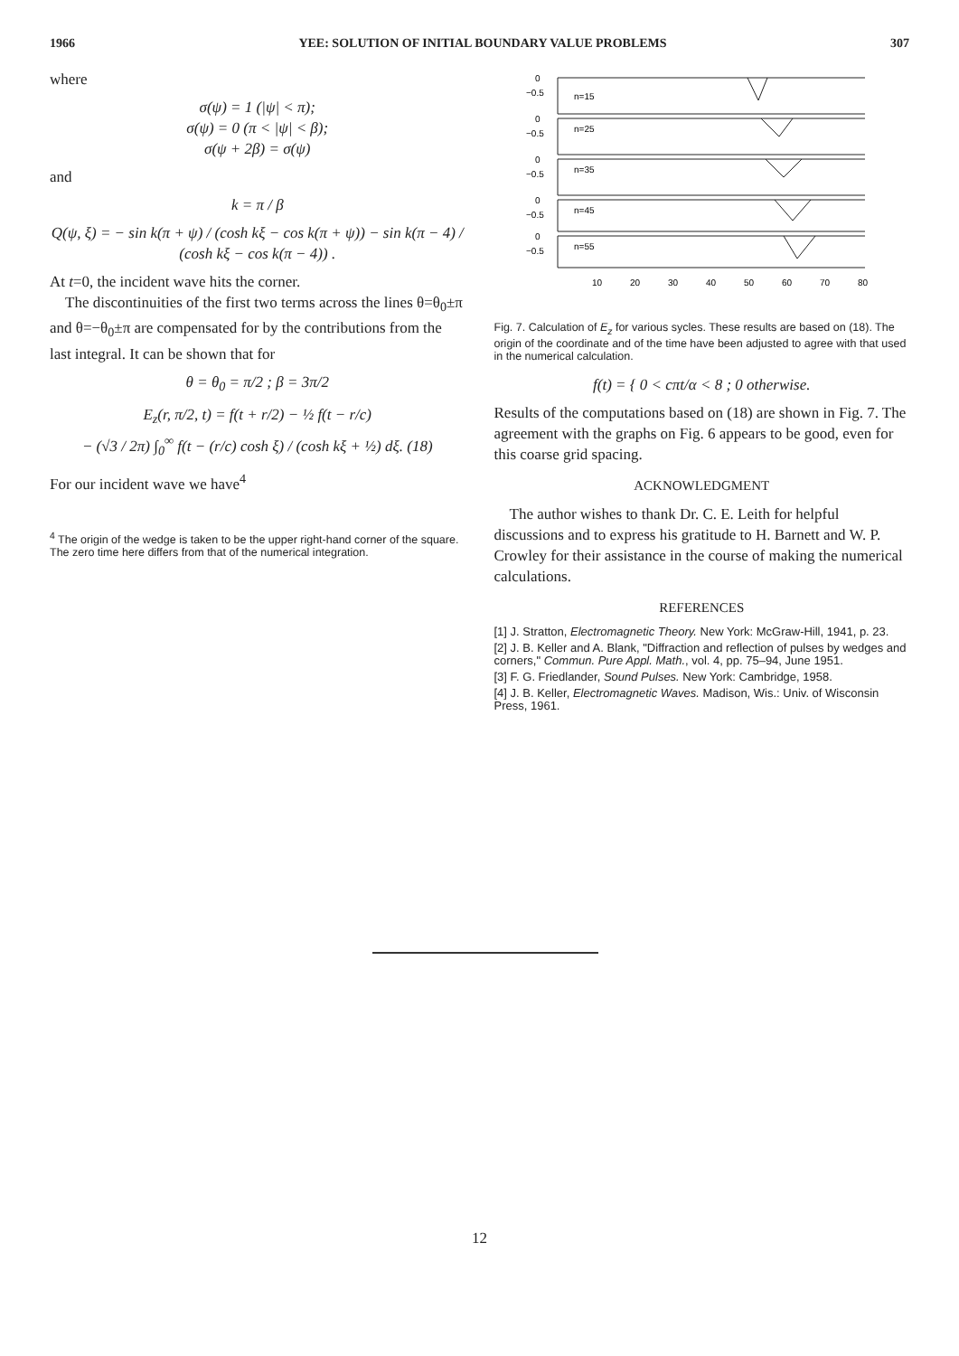1966 YEE: SOLUTION OF INITIAL BOUNDARY VALUE PROBLEMS 307
where
σ(ψ) = 1 (|ψ| < π);
σ(ψ) = 0 (π < |ψ| < β);
σ(ψ + 2β) = σ(ψ)
and
k = π / β
Q(ψ, ξ) = − sin k(π + ψ) / (cosh kξ − cos k(π + ψ)) − sin k(π − 4) / (cosh kξ − cos k(π − 4)) .
At t=0, the incident wave hits the corner.
The discontinuities of the first two terms across the lines θ=θ<sub>0</sub>±π and θ=−θ<sub>0</sub>±π are compensated for by the contributions from the last integral. It can be shown that for
θ = θ<sub>0</sub> = π/2 ; β = 3π/2
E<sub>z</sub>(r, π/2, t) = f(t + r/2) − ½ f(t − r/c)
− (√3 / 2π) ∫<sub>0</sub><sup>∞</sup> f(t − (r/c) cosh ξ) / (cosh kξ + ½) dξ. (18)
For our incident wave we have<sup>4</sup>
<sup>4</sup> The origin of the wedge is taken to be the upper right-hand corner of the square. The zero time here differs from that of the numerical integration.
0
−0.5
n=15
0
−0.5
n=25
0
−0.5
n=35
0
−0.5
n=45
0
−0.5
n=55
10
20
30
40
50
60
70
80
Fig. 7. Calculation of E<sub>z</sub> for various sycles. These results are based on (18). The origin of the coordinate and of the time have been adjusted to agree with that used in the numerical calculation.
f(t) = { 0 < cπt/α < 8 ; 0 otherwise.
Results of the computations based on (18) are shown in Fig. 7. The agreement with the graphs on Fig. 6 appears to be good, even for this coarse grid spacing.
ACKNOWLEDGMENT
The author wishes to thank Dr. C. E. Leith for helpful discussions and to express his gratitude to H. Barnett and W. P. Crowley for their assistance in the course of making the numerical calculations.
REFERENCES
[1] J. Stratton, Electromagnetic Theory. New York: McGraw-Hill, 1941, p. 23.
[2] J. B. Keller and A. Blank, "Diffraction and reflection of pulses by wedges and corners," Commun. Pure Appl. Math., vol. 4, pp. 75–94, June 1951.
[3] F. G. Friedlander, Sound Pulses. New York: Cambridge, 1958.
[4] J. B. Keller, Electromagnetic Waves. Madison, Wis.: Univ. of Wisconsin Press, 1961.
12